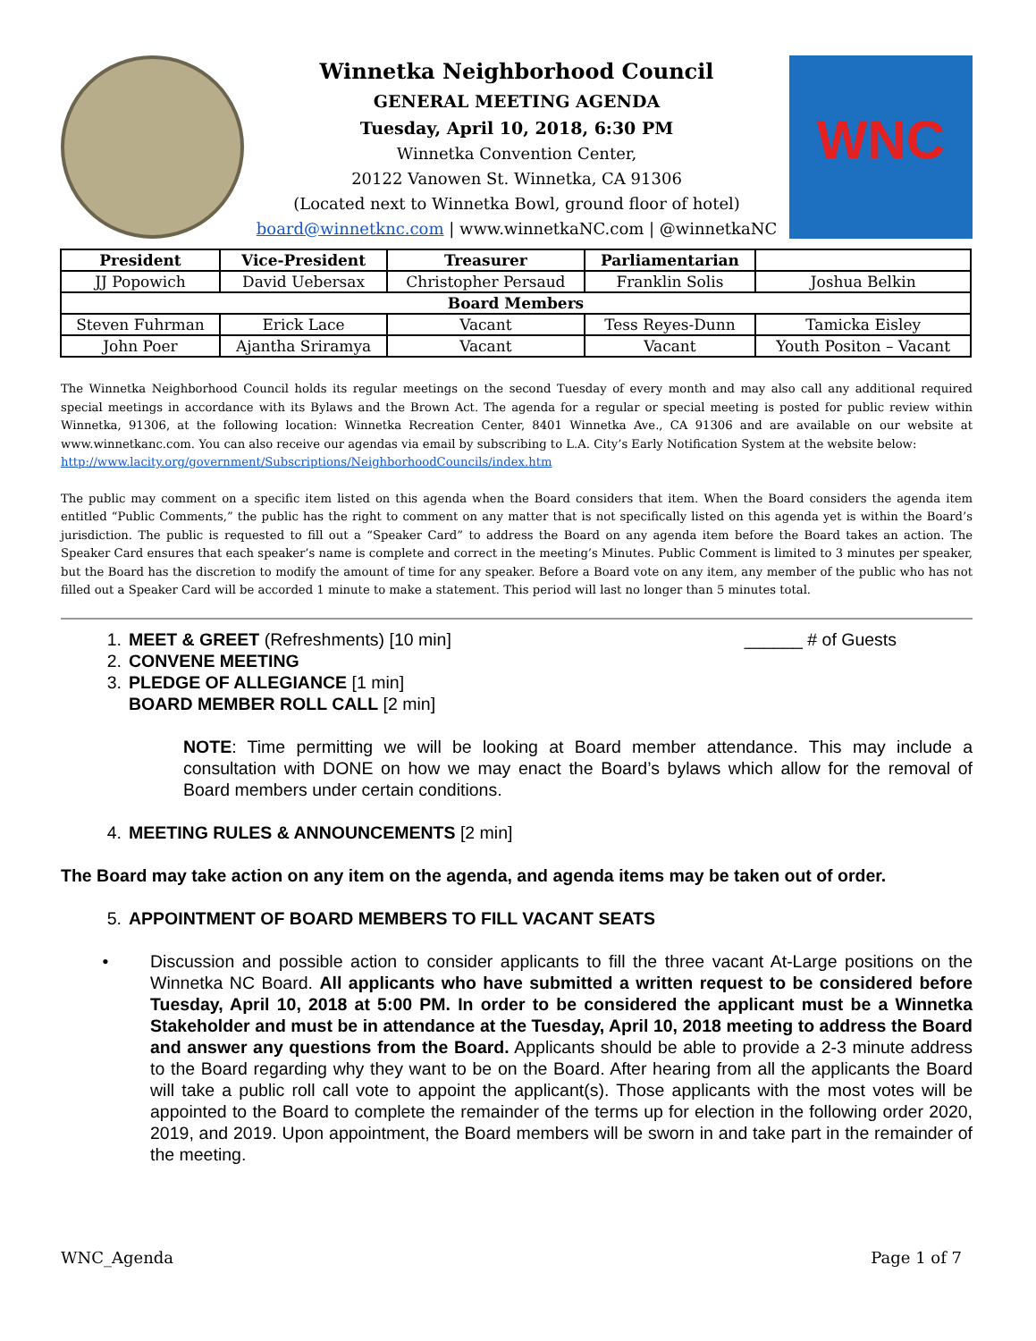Winnetka Neighborhood Council
GENERAL MEETING AGENDA
Tuesday, April 10, 2018, 6:30 PM
Winnetka Convention Center,
20122 Vanowen St. Winnetka, CA 91306
(Located next to Winnetka Bowl, ground floor of hotel)
board@winnetknc.com | www.winnetkaNC.com | @winnetkaNC
WNC
| President | Vice-President | Treasurer | Parliamentarian | |
| --- | --- | --- | --- | --- |
| JJ Popowich | David Uebersax | Christopher Persaud | Franklin Solis | Joshua Belkin |
| Board Members | | | | |
| Steven Fuhrman | Erick Lace | Vacant | Tess Reyes-Dunn | Tamicka Eisley |
| John Poer | Ajantha Sriramya | Vacant | Vacant | Youth Positon – Vacant |
The Winnetka Neighborhood Council holds its regular meetings on the second Tuesday of every month and may also call any additional required special meetings in accordance with its Bylaws and the Brown Act. The agenda for a regular or special meeting is posted for public review within Winnetka, 91306, at the following location: Winnetka Recreation Center, 8401 Winnetka Ave., CA 91306 and are available on our website at www.winnetkanc.com. You can also receive our agendas via email by subscribing to L.A. City’s Early Notification System at the website below:
http://www.lacity.org/government/Subscriptions/NeighborhoodCouncils/index.htm
The public may comment on a specific item listed on this agenda when the Board considers that item. When the Board considers the agenda item entitled “Public Comments,” the public has the right to comment on any matter that is not specifically listed on this agenda yet is within the Board’s jurisdiction. The public is requested to fill out a “Speaker Card” to address the Board on any agenda item before the Board takes an action. The Speaker Card ensures that each speaker’s name is complete and correct in the meeting’s Minutes. Public Comment is limited to 3 minutes per speaker, but the Board has the discretion to modify the amount of time for any speaker. Before a Board vote on any item, any member of the public who has not filled out a Speaker Card will be accorded 1 minute to make a statement. This period will last no longer than 5 minutes total.
1. MEET & GREET (Refreshments) [10 min] ______ # of Guests
2. CONVENE MEETING
3. PLEDGE OF ALLEGIANCE [1 min]
BOARD MEMBER ROLL CALL [2 min]
NOTE: Time permitting we will be looking at Board member attendance. This may include a consultation with DONE on how we may enact the Board’s bylaws which allow for the removal of Board members under certain conditions.
4. MEETING RULES & ANNOUNCEMENTS [2 min]
The Board may take action on any item on the agenda, and agenda items may be taken out of order.
5. APPOINTMENT OF BOARD MEMBERS TO FILL VACANT SEATS
• Discussion and possible action to consider applicants to fill the three vacant At-Large positions on the Winnetka NC Board. All applicants who have submitted a written request to be considered before Tuesday, April 10, 2018 at 5:00 PM. In order to be considered the applicant must be a Winnetka Stakeholder and must be in attendance at the Tuesday, April 10, 2018 meeting to address the Board and answer any questions from the Board. Applicants should be able to provide a 2-3 minute address to the Board regarding why they want to be on the Board. After hearing from all the applicants the Board will take a public roll call vote to appoint the applicant(s). Those applicants with the most votes will be appointed to the Board to complete the remainder of the terms up for election in the following order 2020, 2019, and 2019. Upon appointment, the Board members will be sworn in and take part in the remainder of the meeting.
WNC_Agenda Page 1 of 7